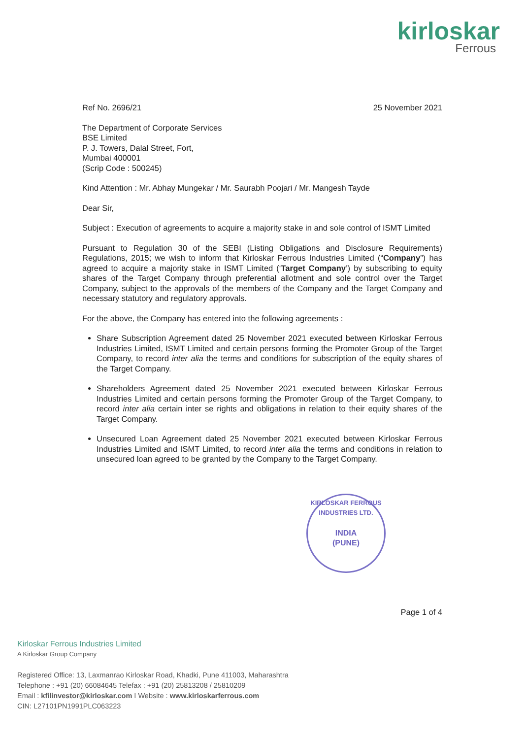kirloskar
Ferrous
Ref No. 2696/21 25 November 2021
The Department of Corporate Services
BSE Limited
P. J. Towers, Dalal Street, Fort,
Mumbai 400001
(Scrip Code : 500245)
Kind Attention : Mr. Abhay Mungekar / Mr. Saurabh Poojari / Mr. Mangesh Tayde
Dear Sir,
Subject : Execution of agreements to acquire a majority stake in and sole control of ISMT Limited
Pursuant to Regulation 30 of the SEBI (Listing Obligations and Disclosure Requirements) Regulations, 2015; we wish to inform that Kirloskar Ferrous Industries Limited (“Company”) has agreed to acquire a majority stake in ISMT Limited (‘Target Company’) by subscribing to equity shares of the Target Company through preferential allotment and sole control over the Target Company, subject to the approvals of the members of the Company and the Target Company and necessary statutory and regulatory approvals.
For the above, the Company has entered into the following agreements :
Share Subscription Agreement dated 25 November 2021 executed between Kirloskar Ferrous Industries Limited, ISMT Limited and certain persons forming the Promoter Group of the Target Company, to record inter alia the terms and conditions for subscription of the equity shares of the Target Company.
Shareholders Agreement dated 25 November 2021 executed between Kirloskar Ferrous Industries Limited and certain persons forming the Promoter Group of the Target Company, to record inter alia certain inter se rights and obligations in relation to their equity shares of the Target Company.
Unsecured Loan Agreement dated 25 November 2021 executed between Kirloskar Ferrous Industries Limited and ISMT Limited, to record inter alia the terms and conditions in relation to unsecured loan agreed to be granted by the Company to the Target Company.
KIRLOSKAR FERROUS INDUSTRIES LTD.
INDIA
(PUNE)
Page 1 of 4
Kirloskar Ferrous Industries Limited
A Kirloskar Group Company
Registered Office: 13, Laxmanrao Kirloskar Road, Khadki, Pune 411003, Maharashtra
Telephone : +91 (20) 66084645 Telefax : +91 (20) 25813208 / 25810209
Email : kfilinvestor@kirloskar.com I Website : www.kirloskarferrous.com
CIN: L27101PN1991PLC063223